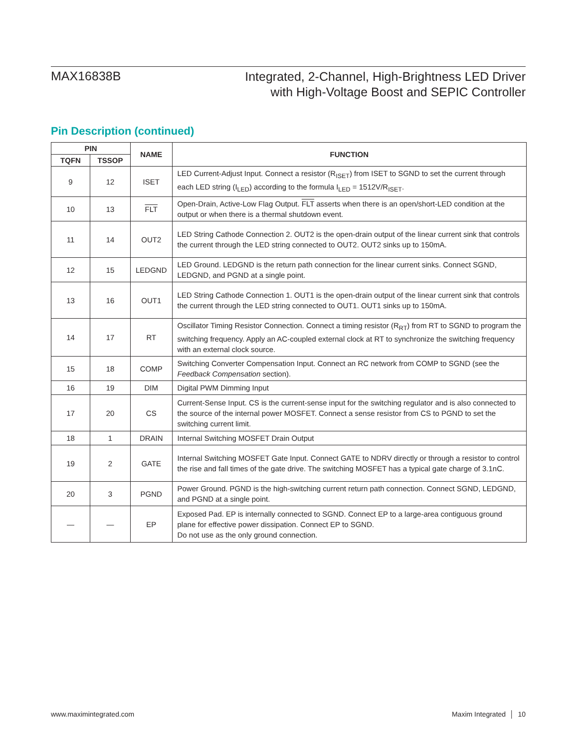MAX16838B
Integrated, 2-Channel, High-Brightness LED Driver
with High-Voltage Boost and SEPIC Controller
Pin Description (continued)
| PIN | | NAME | FUNCTION |
| --- | --- | --- | --- |
| TQFN | TSSOP | | |
| 9 | 12 | ISET | LED Current-Adjust Input. Connect a resistor (R<sub>ISET</sub>) from ISET to SGND to set the current through each LED string (I<sub>LED</sub>) according to the formula I<sub>LED</sub> = 1512V/R<sub>ISET</sub>. |
| 10 | 13 | FLT | Open-Drain, Active-Low Flag Output. FLT asserts when there is an open/short-LED condition at the output or when there is a thermal shutdown event. |
| 11 | 14 | OUT2 | LED String Cathode Connection 2. OUT2 is the open-drain output of the linear current sink that controls the current through the LED string connected to OUT2. OUT2 sinks up to 150mA. |
| 12 | 15 | LEDGND | LED Ground. LEDGND is the return path connection for the linear current sinks. Connect SGND, LEDGND, and PGND at a single point. |
| 13 | 16 | OUT1 | LED String Cathode Connection 1. OUT1 is the open-drain output of the linear current sink that controls the current through the LED string connected to OUT1. OUT1 sinks up to 150mA. |
| 14 | 17 | RT | Oscillator Timing Resistor Connection. Connect a timing resistor (R<sub>RT</sub>) from RT to SGND to program the switching frequency. Apply an AC-coupled external clock at RT to synchronize the switching frequency with an external clock source. |
| 15 | 18 | COMP | Switching Converter Compensation Input. Connect an RC network from COMP to SGND (see the Feedback Compensation section). |
| 16 | 19 | DIM | Digital PWM Dimming Input |
| 17 | 20 | CS | Current-Sense Input. CS is the current-sense input for the switching regulator and is also connected to the source of the internal power MOSFET. Connect a sense resistor from CS to PGND to set the switching current limit. |
| 18 | 1 | DRAIN | Internal Switching MOSFET Drain Output |
| 19 | 2 | GATE | Internal Switching MOSFET Gate Input. Connect GATE to NDRV directly or through a resistor to control the rise and fall times of the gate drive. The switching MOSFET has a typical gate charge of 3.1nC. |
| 20 | 3 | PGND | Power Ground. PGND is the high-switching current return path connection. Connect SGND, LEDGND, and PGND at a single point. |
| — | — | EP | Exposed Pad. EP is internally connected to SGND. Connect EP to a large-area contiguous ground plane for effective power dissipation. Connect EP to SGND. Do not use as the only ground connection. |
www.maximintegrated.com Maxim Integrated │ 10